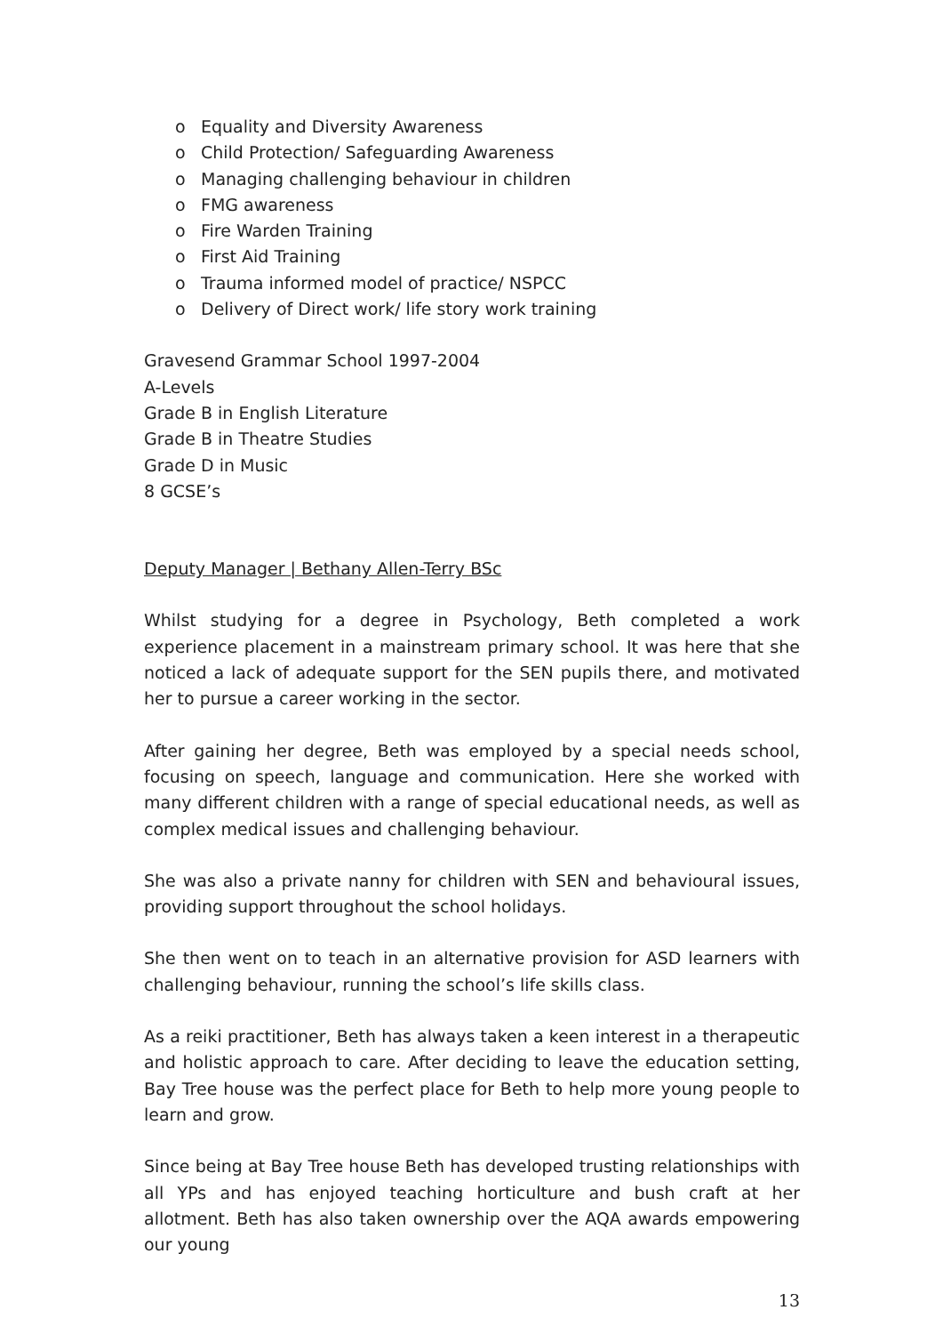o Equality and Diversity Awareness
o Child Protection/ Safeguarding Awareness
o Managing challenging behaviour in children
o FMG awareness
o Fire Warden Training
o First Aid Training
o Trauma informed model of practice/ NSPCC
o Delivery of Direct work/ life story work training
Gravesend Grammar School 1997-2004
A-Levels
Grade B in English Literature
Grade B in Theatre Studies
Grade D in Music
8 GCSE’s
Deputy Manager | Bethany Allen-Terry BSc
Whilst studying for a degree in Psychology, Beth completed a work experience placement in a mainstream primary school. It was here that she noticed a lack of adequate support for the SEN pupils there, and motivated her to pursue a career working in the sector.
After gaining her degree, Beth was employed by a special needs school, focusing on speech, language and communication. Here she worked with many different children with a range of special educational needs, as well as complex medical issues and challenging behaviour.
She was also a private nanny for children with SEN and behavioural issues, providing support throughout the school holidays.
She then went on to teach in an alternative provision for ASD learners with challenging behaviour, running the school’s life skills class.
As a reiki practitioner, Beth has always taken a keen interest in a therapeutic and holistic approach to care. After deciding to leave the education setting, Bay Tree house was the perfect place for Beth to help more young people to learn and grow.
Since being at Bay Tree house Beth has developed trusting relationships with all YPs and has enjoyed teaching horticulture and bush craft at her allotment. Beth has also taken ownership over the AQA awards empowering our young
13